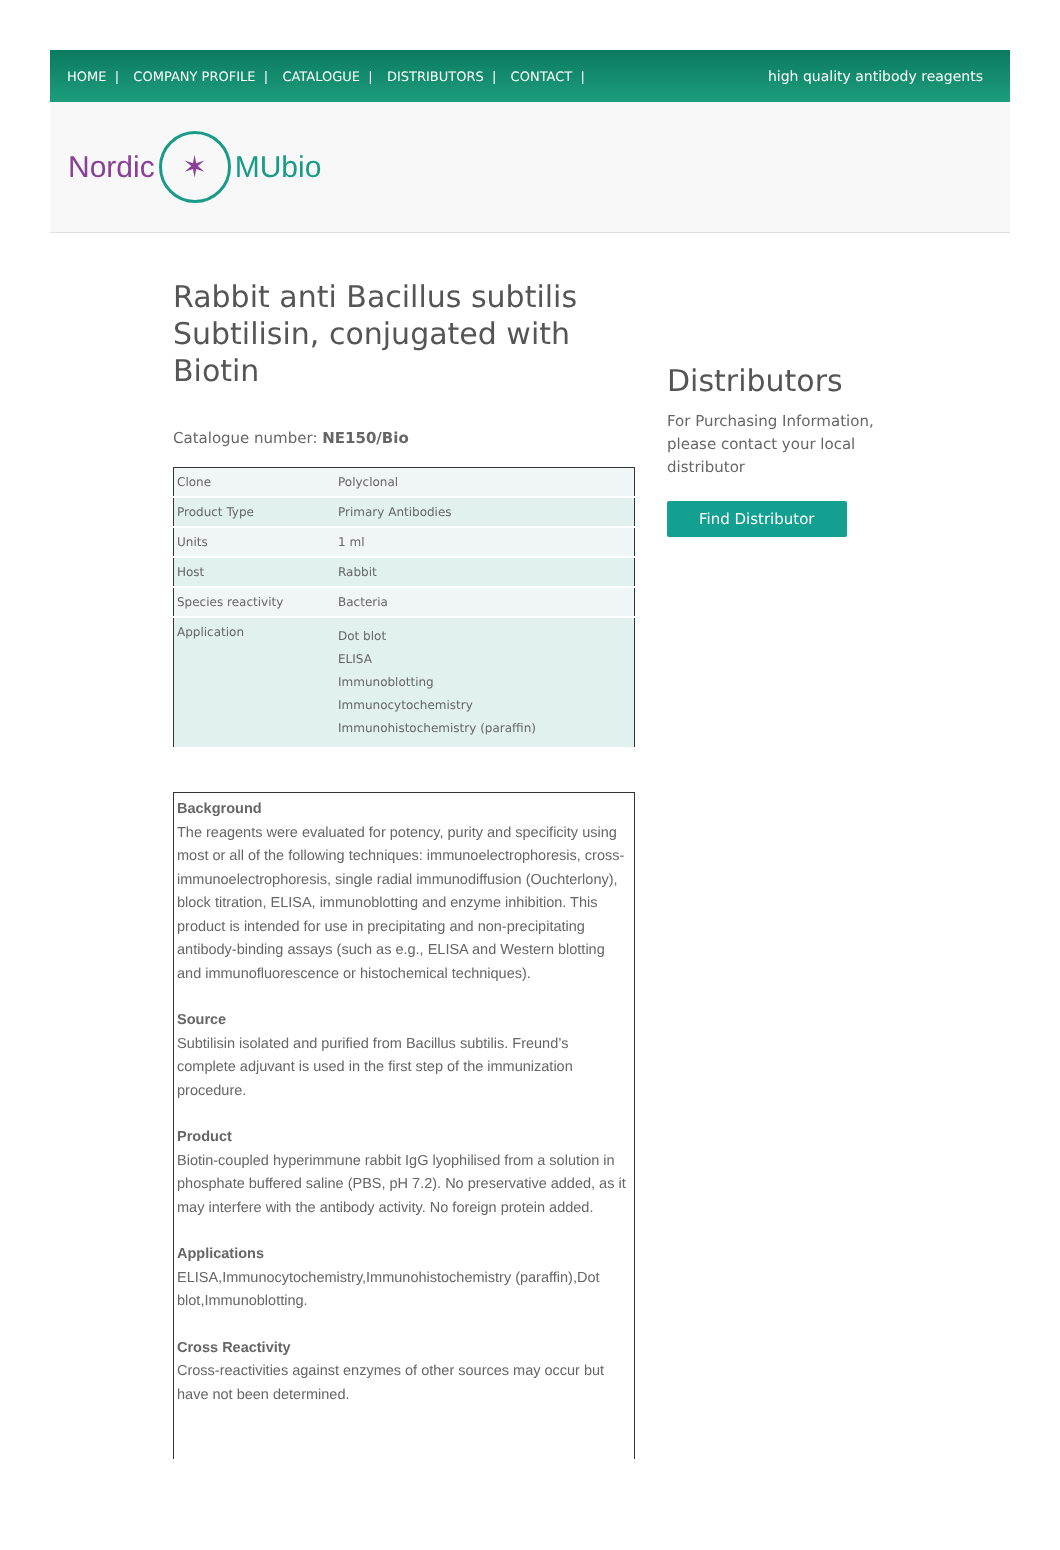HOME | COMPANY PROFILE | CATALOGUE | DISTRIBUTORS | CONTACT |
high quality antibody reagents
Nordic ✶ MUbio
Rabbit anti Bacillus subtilis Subtilisin, conjugated with Biotin
Catalogue number: NE150/Bio
| Clone | Polyclonal |
| Product Type | Primary Antibodies |
| Units | 1 ml |
| Host | Rabbit |
| Species reactivity | Bacteria |
| Application | Dot blot ELISA Immunoblotting Immunocytochemistry Immunohistochemistry (paraffin) |
Background
The reagents were evaluated for potency, purity and specificity using most or all of the following techniques: immunoelectrophoresis, cross-immunoelectrophoresis, single radial immunodiffusion (Ouchterlony), block titration, ELISA, immunoblotting and enzyme inhibition. This product is intended for use in precipitating and non-precipitating antibody-binding assays (such as e.g., ELISA and Western blotting and immunofluorescence or histochemical techniques).
Source
Subtilisin isolated and purified from Bacillus subtilis. Freund’s complete adjuvant is used in the first step of the immunization procedure.
Product
Biotin-coupled hyperimmune rabbit IgG lyophilised from a solution in phosphate buffered saline (PBS, pH 7.2). No preservative added, as it may interfere with the antibody activity. No foreign protein added.
Applications
ELISA,Immunocytochemistry,Immunohistochemistry (paraffin),Dot blot,Immunoblotting.
Cross Reactivity
Cross-reactivities against enzymes of other sources may occur but have not been determined.
Distributors
For Purchasing Information, please contact your local distributor
Find Distributor